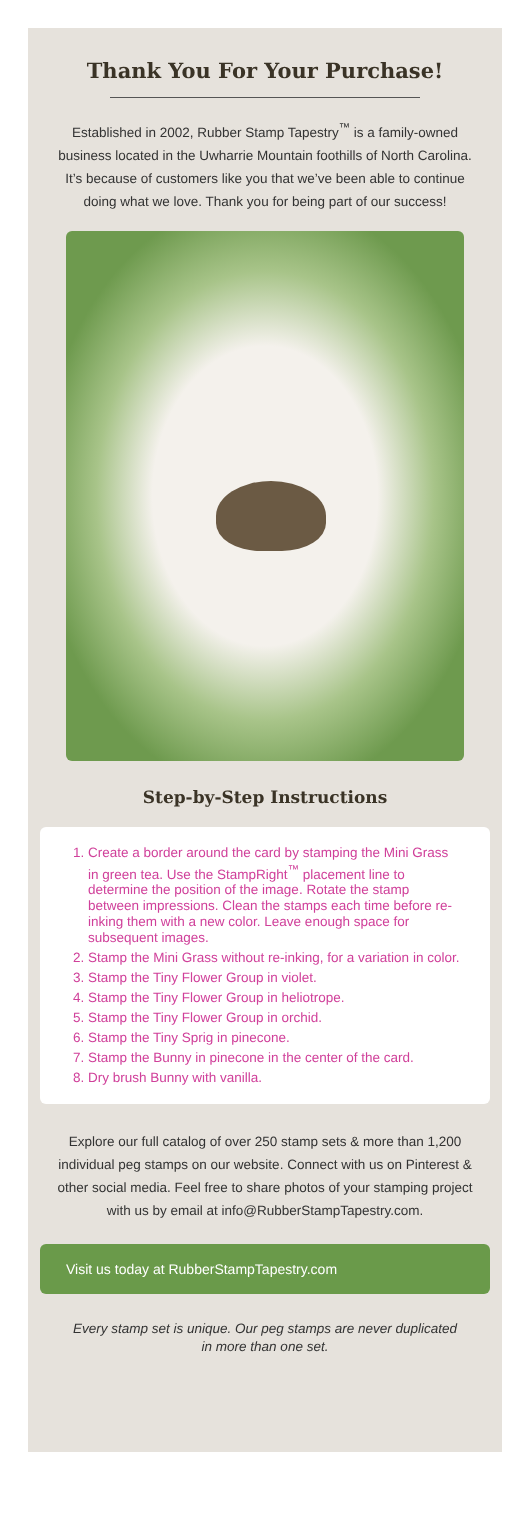Thank You For Your Purchase!
Established in 2002, Rubber Stamp Tapestry<sup>™</sup> is a family-owned business located in the Uwharrie Mountain foothills of North Carolina. It’s because of customers like you that we’ve been able to continue doing what we love. Thank you for being part of our success!
Step-by-Step Instructions
1. Create a border around the card by stamping the Mini Grass in green tea. Use the StampRight<sup>™</sup> placement line to determine the position of the image. Rotate the stamp between impressions. Clean the stamps each time before re-inking them with a new color. Leave enough space for subsequent images.
2. Stamp the Mini Grass without re-inking, for a variation in color.
3. Stamp the Tiny Flower Group in violet.
4. Stamp the Tiny Flower Group in heliotrope.
5. Stamp the Tiny Flower Group in orchid.
6. Stamp the Tiny Sprig in pinecone.
7. Stamp the Bunny in pinecone in the center of the card.
8. Dry brush Bunny with vanilla.
Explore our full catalog of over 250 stamp sets & more than 1,200 individual peg stamps on our website. Connect with us on Pinterest & other social media. Feel free to share photos of your stamping project with us by email at info@RubberStampTapestry.com.
Visit us today at RubberStampTapestry.com
Every stamp set is unique. Our peg stamps are never duplicated in more than one set.